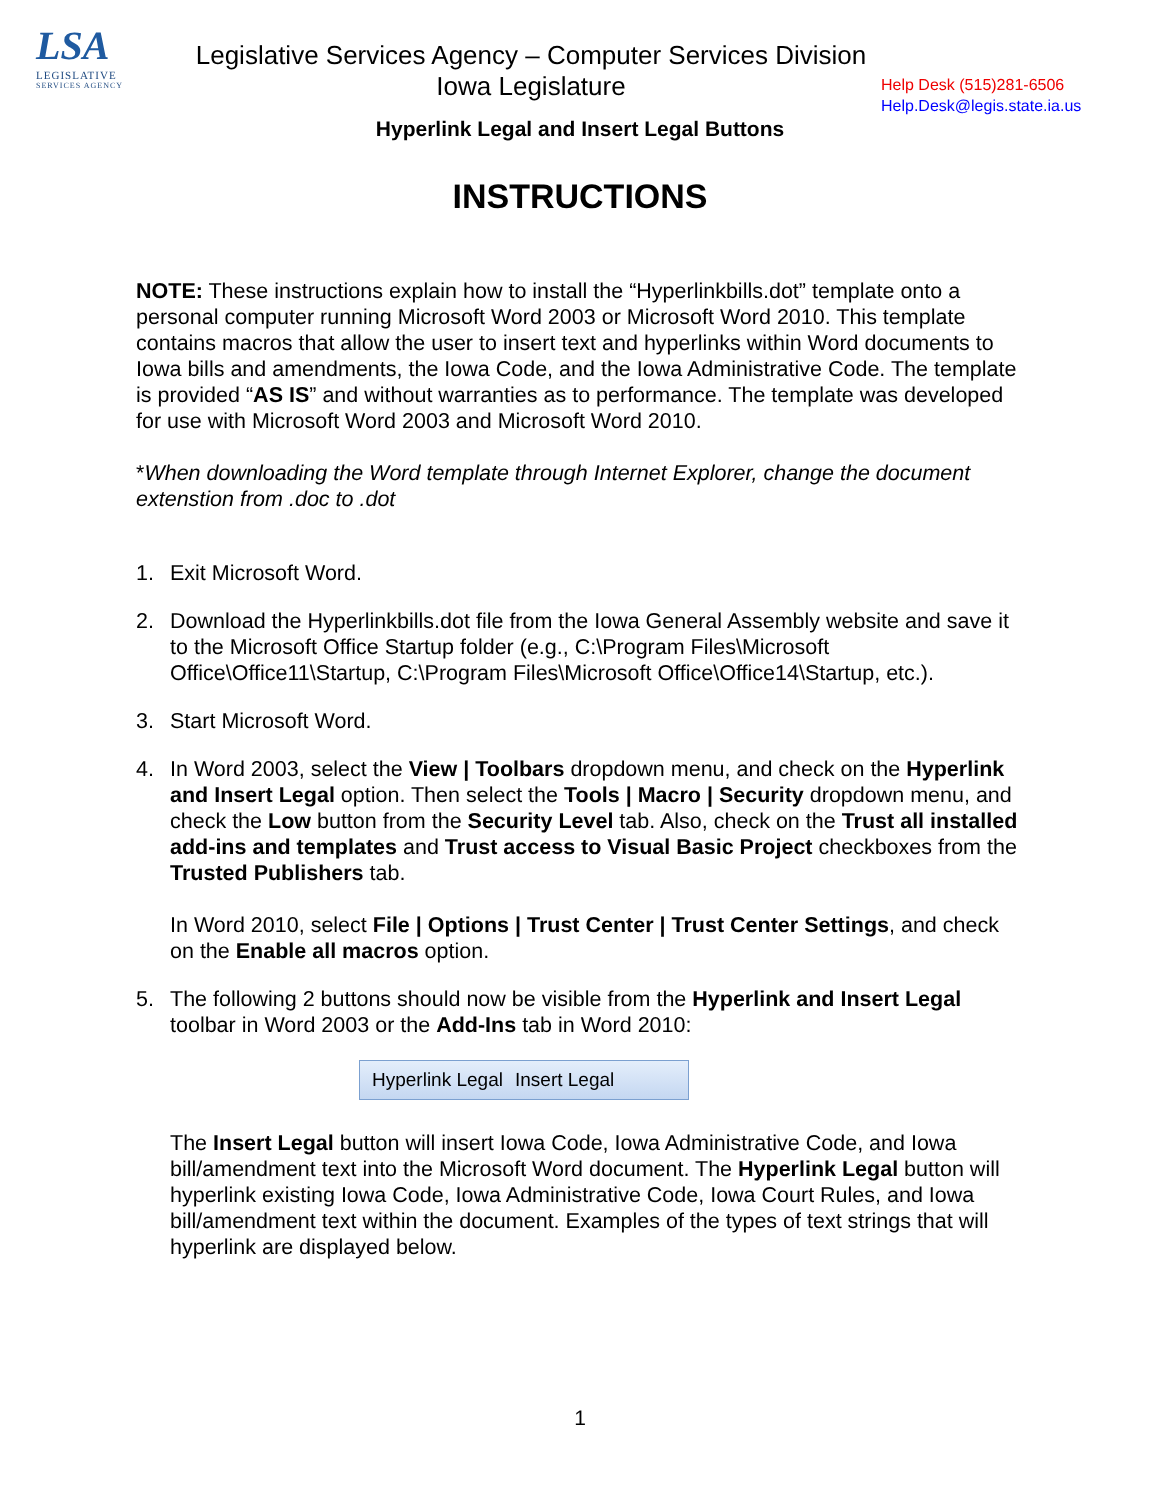LSA
LEGISLATIVE
SERVICES AGENCY
Legislative Services Agency – Computer Services Division
Iowa Legislature
Help Desk (515)281-6506
Help.Desk@legis.state.ia.us
Hyperlink Legal and Insert Legal Buttons
INSTRUCTIONS
NOTE: These instructions explain how to install the “Hyperlinkbills.dot” template onto a personal computer running Microsoft Word 2003 or Microsoft Word 2010. This template contains macros that allow the user to insert text and hyperlinks within Word documents to Iowa bills and amendments, the Iowa Code, and the Iowa Administrative Code. The template is provided “AS IS” and without warranties as to performance. The template was developed for use with Microsoft Word 2003 and Microsoft Word 2010.
*When downloading the Word template through Internet Explorer, change the document extenstion from .doc to .dot
1. Exit Microsoft Word.
2. Download the Hyperlinkbills.dot file from the Iowa General Assembly website and save it to the Microsoft Office Startup folder (e.g., C:\Program Files\Microsoft Office\Office11\Startup, C:\Program Files\Microsoft Office\Office14\Startup, etc.).
3. Start Microsoft Word.
4. In Word 2003, select the View | Toolbars dropdown menu, and check on the Hyperlink and Insert Legal option. Then select the Tools | Macro | Security dropdown menu, and check the Low button from the Security Level tab. Also, check on the Trust all installed add-ins and templates and Trust access to Visual Basic Project checkboxes from the Trusted Publishers tab.
In Word 2010, select File | Options | Trust Center | Trust Center Settings, and check on the Enable all macros option.
5. The following 2 buttons should now be visible from the Hyperlink and Insert Legal toolbar in Word 2003 or the Add-Ins tab in Word 2010:
Hyperlink Legal Insert Legal
The Insert Legal button will insert Iowa Code, Iowa Administrative Code, and Iowa bill/amendment text into the Microsoft Word document. The Hyperlink Legal button will hyperlink existing Iowa Code, Iowa Administrative Code, Iowa Court Rules, and Iowa bill/amendment text within the document. Examples of the types of text strings that will hyperlink are displayed below.
1